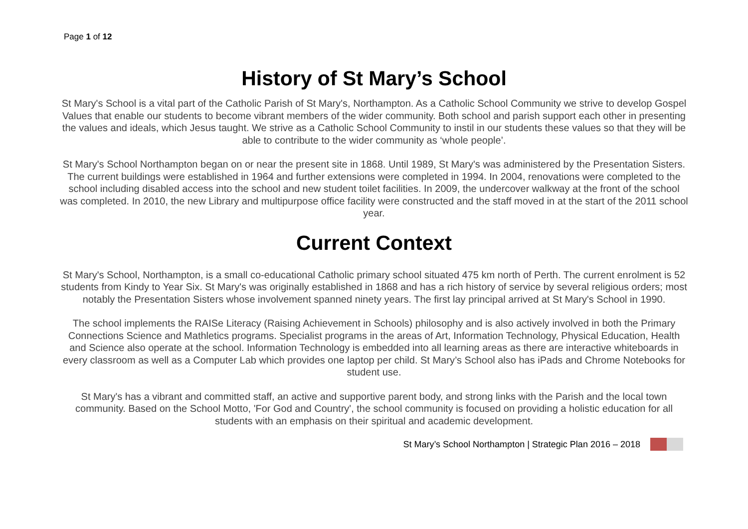Page 1 of 12
History of St Mary’s School
St Mary's School is a vital part of the Catholic Parish of St Mary's, Northampton. As a Catholic School Community we strive to develop Gospel Values that enable our students to become vibrant members of the wider community. Both school and parish support each other in presenting the values and ideals, which Jesus taught. We strive as a Catholic School Community to instil in our students these values so that they will be able to contribute to the wider community as ‘whole people’.
St Mary's School Northampton began on or near the present site in 1868. Until 1989, St Mary's was administered by the Presentation Sisters. The current buildings were established in 1964 and further extensions were completed in 1994. In 2004, renovations were completed to the school including disabled access into the school and new student toilet facilities. In 2009, the undercover walkway at the front of the school was completed. In 2010, the new Library and multipurpose office facility were constructed and the staff moved in at the start of the 2011 school year.
Current Context
St Mary's School, Northampton, is a small co-educational Catholic primary school situated 475 km north of Perth. The current enrolment is 52 students from Kindy to Year Six. St Mary's was originally established in 1868 and has a rich history of service by several religious orders; most notably the Presentation Sisters whose involvement spanned ninety years. The first lay principal arrived at St Mary's School in 1990.
The school implements the RAISe Literacy (Raising Achievement in Schools) philosophy and is also actively involved in both the Primary Connections Science and Mathletics programs. Specialist programs in the areas of Art, Information Technology, Physical Education, Health and Science also operate at the school. Information Technology is embedded into all learning areas as there are interactive whiteboards in every classroom as well as a Computer Lab which provides one laptop per child. St Mary’s School also has iPads and Chrome Notebooks for student use.
St Mary's has a vibrant and committed staff, an active and supportive parent body, and strong links with the Parish and the local town community. Based on the School Motto, 'For God and Country', the school community is focused on providing a holistic education for all students with an emphasis on their spiritual and academic development.
St Mary’s School Northampton | Strategic Plan 2016 – 2018